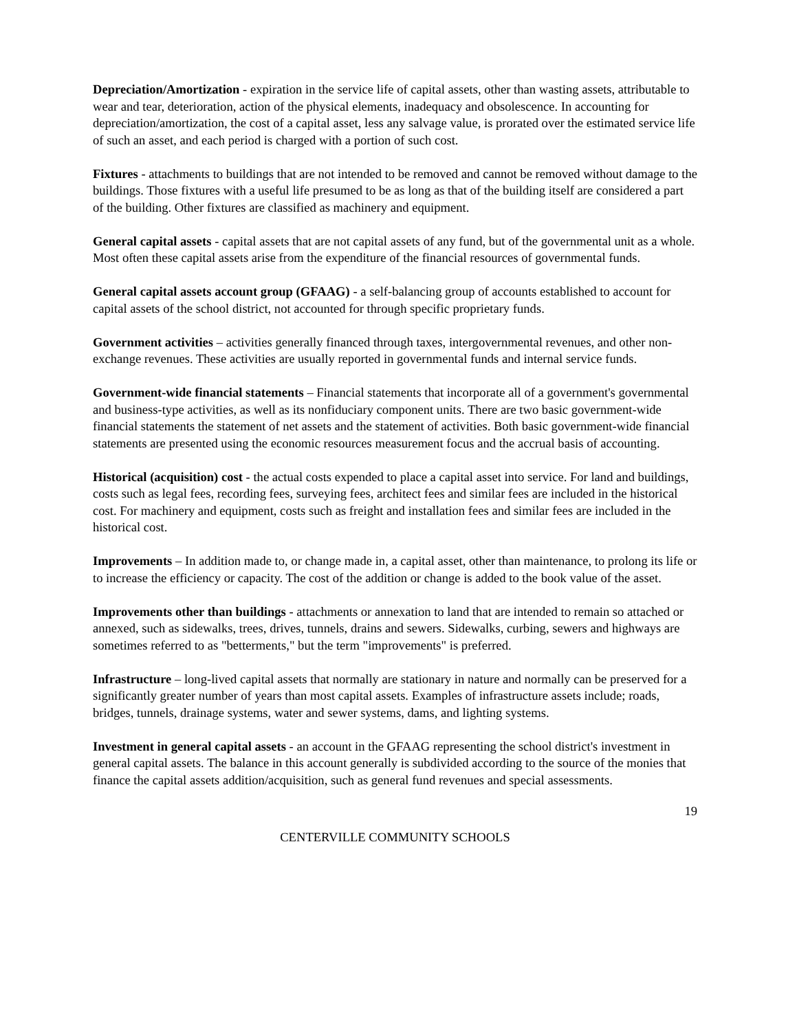Depreciation/Amortization - expiration in the service life of capital assets, other than wasting assets, attributable to wear and tear, deterioration, action of the physical elements, inadequacy and obsolescence. In accounting for depreciation/amortization, the cost of a capital asset, less any salvage value, is prorated over the estimated service life of such an asset, and each period is charged with a portion of such cost.
Fixtures - attachments to buildings that are not intended to be removed and cannot be removed without damage to the buildings. Those fixtures with a useful life presumed to be as long as that of the building itself are considered a part of the building. Other fixtures are classified as machinery and equipment.
General capital assets - capital assets that are not capital assets of any fund, but of the governmental unit as a whole. Most often these capital assets arise from the expenditure of the financial resources of governmental funds.
General capital assets account group (GFAAG) - a self-balancing group of accounts established to account for capital assets of the school district, not accounted for through specific proprietary funds.
Government activities – activities generally financed through taxes, intergovernmental revenues, and other non-exchange revenues. These activities are usually reported in governmental funds and internal service funds.
Government-wide financial statements – Financial statements that incorporate all of a government's governmental and business-type activities, as well as its nonfiduciary component units. There are two basic government-wide financial statements the statement of net assets and the statement of activities. Both basic government-wide financial statements are presented using the economic resources measurement focus and the accrual basis of accounting.
Historical (acquisition) cost - the actual costs expended to place a capital asset into service. For land and buildings, costs such as legal fees, recording fees, surveying fees, architect fees and similar fees are included in the historical cost. For machinery and equipment, costs such as freight and installation fees and similar fees are included in the historical cost.
Improvements – In addition made to, or change made in, a capital asset, other than maintenance, to prolong its life or to increase the efficiency or capacity. The cost of the addition or change is added to the book value of the asset.
Improvements other than buildings - attachments or annexation to land that are intended to remain so attached or annexed, such as sidewalks, trees, drives, tunnels, drains and sewers. Sidewalks, curbing, sewers and highways are sometimes referred to as "betterments," but the term "improvements" is preferred.
Infrastructure – long-lived capital assets that normally are stationary in nature and normally can be preserved for a significantly greater number of years than most capital assets. Examples of infrastructure assets include; roads, bridges, tunnels, drainage systems, water and sewer systems, dams, and lighting systems.
Investment in general capital assets - an account in the GFAAG representing the school district's investment in general capital assets. The balance in this account generally is subdivided according to the source of the monies that finance the capital assets addition/acquisition, such as general fund revenues and special assessments.
19
CENTERVILLE COMMUNITY SCHOOLS